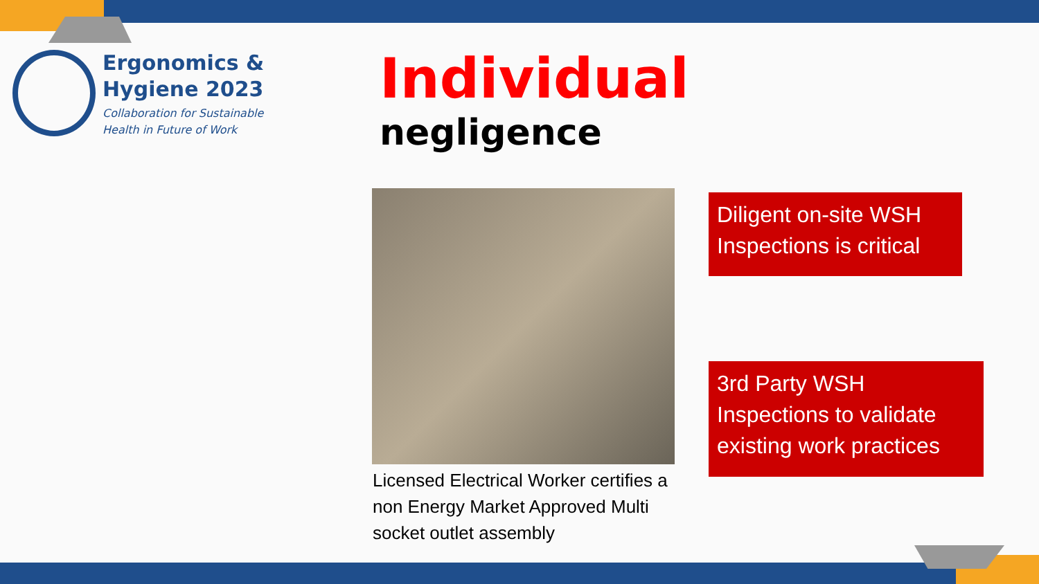Ergonomics &
Hygiene 2023
Collaboration for Sustainable
Health in Future of Work
Individual
negligence
Licensed Electrical Worker certifies a non Energy Market Approved Multi socket outlet assembly
Diligent on-site WSH Inspections is critical
3rd Party WSH Inspections to validate existing work practices